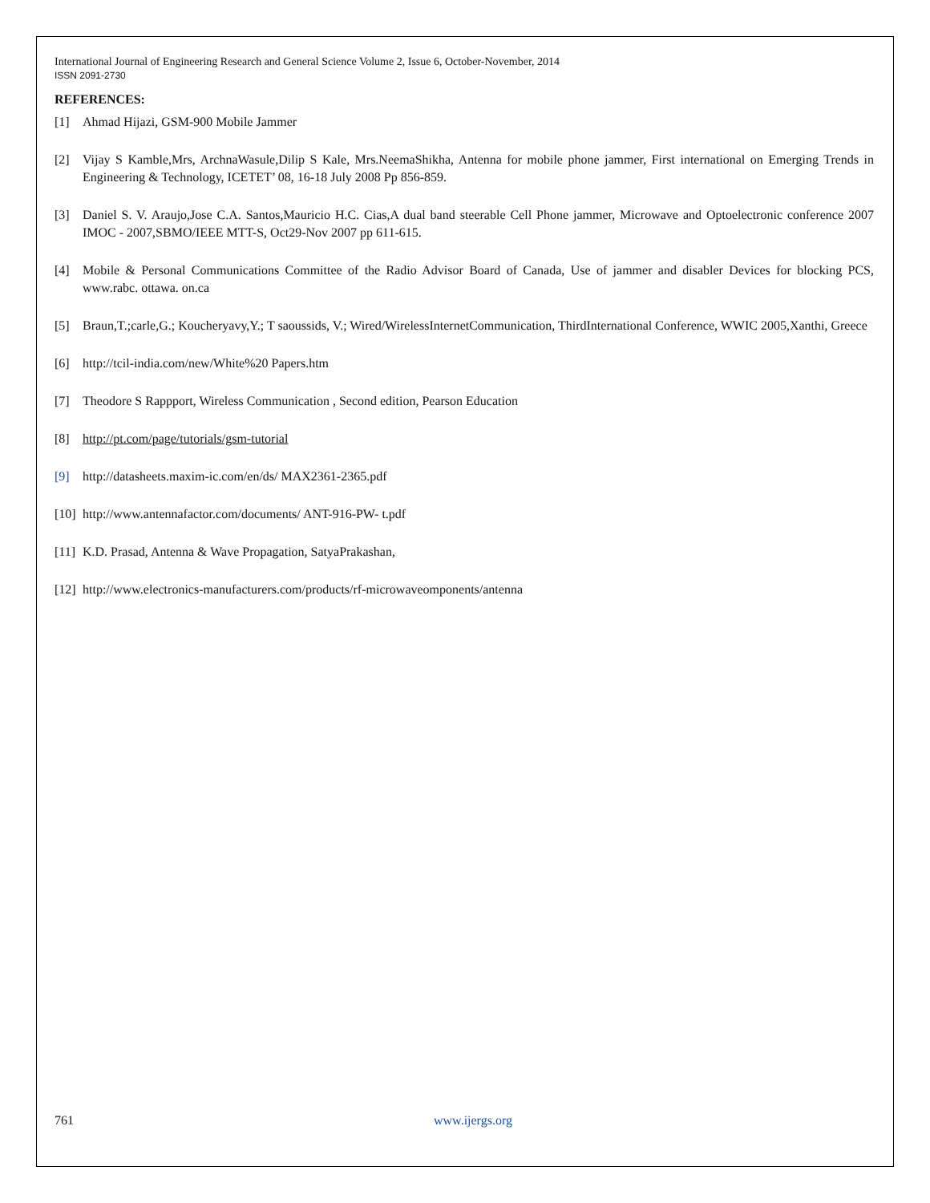International Journal of Engineering Research and General Science Volume 2, Issue 6, October-November, 2014
ISSN 2091-2730
REFERENCES:
[1] Ahmad Hijazi, GSM-900 Mobile Jammer
[2] Vijay S Kamble,Mrs, ArchnaWasule,Dilip S Kale, Mrs.NeemaShikha, Antenna for mobile phone jammer, First international on Emerging Trends in Engineering & Technology, ICETET’ 08, 16-18 July 2008 Pp 856-859.
[3] Daniel S. V. Araujo,Jose C.A. Santos,Mauricio H.C. Cias,A dual band steerable Cell Phone jammer, Microwave and Optoelectronic conference 2007 IMOC - 2007,SBMO/IEEE MTT-S, Oct29-Nov 2007 pp 611-615.
[4] Mobile & Personal Communications Committee of the Radio Advisor Board of Canada, Use of jammer and disabler Devices for blocking PCS, www.rabc. ottawa. on.ca
[5] Braun,T.;carle,G.; Koucheryavy,Y.; T saoussids, V.; Wired/WirelessInternetCommunication, ThirdInternational Conference, WWIC 2005,Xanthi, Greece
[6] http://tcil-india.com/new/White%20 Papers.htm
[7] Theodore S Rappport, Wireless Communication , Second edition, Pearson Education
[8] http://pt.com/page/tutorials/gsm-tutorial
[9] http://datasheets.maxim-ic.com/en/ds/ MAX2361-2365.pdf
[10] http://www.antennafactor.com/documents/ ANT-916-PW- t.pdf
[11] K.D. Prasad, Antenna & Wave Propagation, SatyaPrakashan,
[12] http://www.electronics-manufacturers.com/products/rf-microwaveomponents/antenna
761 www.ijergs.org